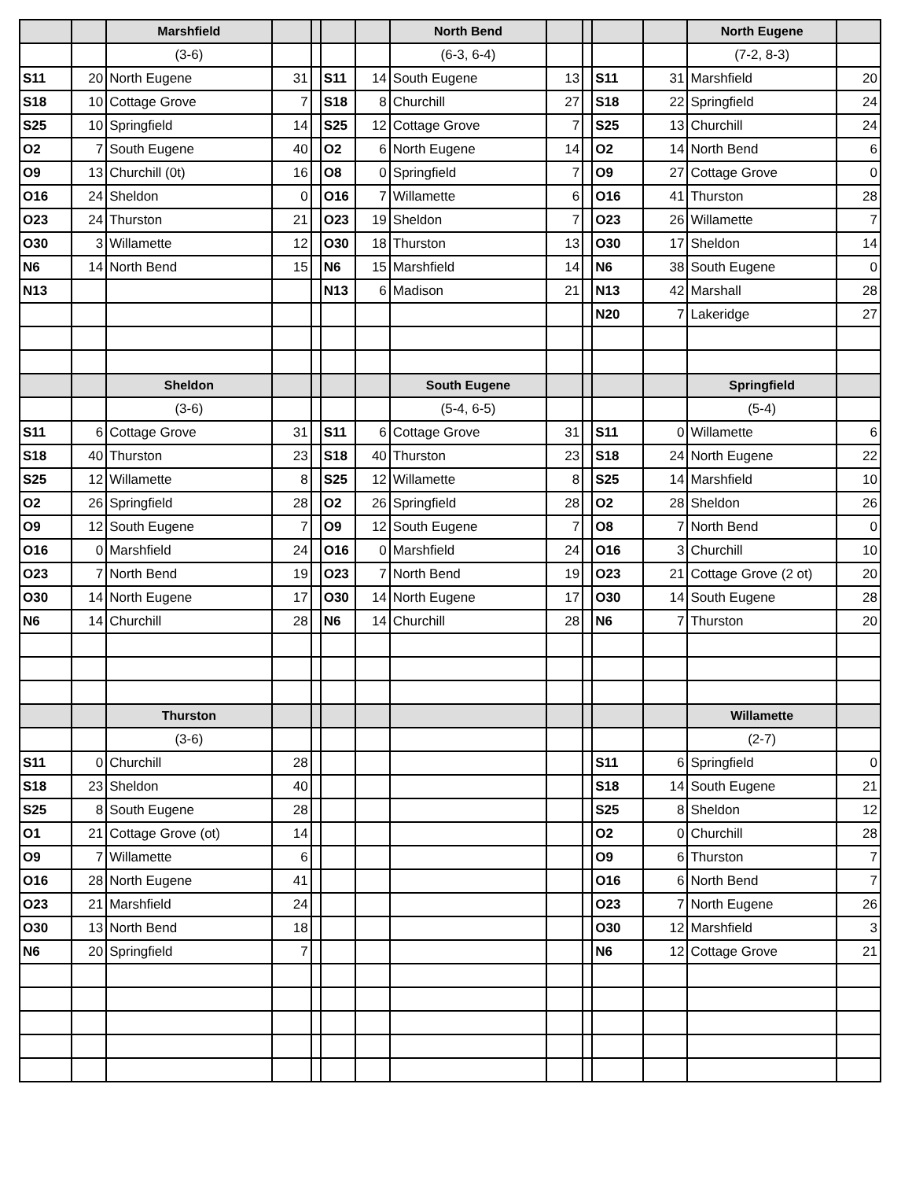| | | Marshfield | | | | | North Bend | | | | | North Eugene | |
| --- | --- | --- | --- | --- | --- | --- | --- | --- | --- | --- | --- | --- | --- |
| | | (3-6) | | | | | (6-3, 6-4) | | | | | (7-2, 8-3) | |
| S11 | 20 | North Eugene | 31 | | S11 | 14 | South Eugene | 13 | | S11 | 31 | Marshfield | 20 |
| S18 | 10 | Cottage Grove | 7 | | S18 | 8 | Churchill | 27 | | S18 | 22 | Springfield | 24 |
| S25 | 10 | Springfield | 14 | | S25 | 12 | Cottage Grove | 7 | | S25 | 13 | Churchill | 24 |
| O2 | 7 | South Eugene | 40 | | O2 | 6 | North Eugene | 14 | | O2 | 14 | North Bend | 6 |
| O9 | 13 | Churchill (0t) | 16 | | O8 | 0 | Springfield | 7 | | O9 | 27 | Cottage Grove | 0 |
| O16 | 24 | Sheldon | 0 | | O16 | 7 | Willamette | 6 | | O16 | 41 | Thurston | 28 |
| O23 | 24 | Thurston | 21 | | O23 | 19 | Sheldon | 7 | | O23 | 26 | Willamette | 7 |
| O30 | 3 | Willamette | 12 | | O30 | 18 | Thurston | 13 | | O30 | 17 | Sheldon | 14 |
| N6 | 14 | North Bend | 15 | | N6 | 15 | Marshfield | 14 | | N6 | 38 | South Eugene | 0 |
| N13 | | | | | N13 | 6 | Madison | 21 | | N13 | 42 | Marshall | 28 |
| | | | | | | | | | | N20 | 7 | Lakeridge | 27 |
| | | Sheldon | | | | | South Eugene | | | | | Springfield | |
| | | (3-6) | | | | | (5-4, 6-5) | | | | | (5-4) | |
| S11 | 6 | Cottage Grove | 31 | | S11 | 6 | Cottage Grove | 31 | | S11 | 0 | Willamette | 6 |
| S18 | 40 | Thurston | 23 | | S18 | 40 | Thurston | 23 | | S18 | 24 | North Eugene | 22 |
| S25 | 12 | Willamette | 8 | | S25 | 12 | Willamette | 8 | | S25 | 14 | Marshfield | 10 |
| O2 | 26 | Springfield | 28 | | O2 | 26 | Springfield | 28 | | O2 | 28 | Sheldon | 26 |
| O9 | 12 | South Eugene | 7 | | O9 | 12 | South Eugene | 7 | | O8 | 7 | North Bend | 0 |
| O16 | 0 | Marshfield | 24 | | O16 | 0 | Marshfield | 24 | | O16 | 3 | Churchill | 10 |
| O23 | 7 | North Bend | 19 | | O23 | 7 | North Bend | 19 | | O23 | 21 | Cottage Grove (2 ot) | 20 |
| O30 | 14 | North Eugene | 17 | | O30 | 14 | North Eugene | 17 | | O30 | 14 | South Eugene | 28 |
| N6 | 14 | Churchill | 28 | | N6 | 14 | Churchill | 28 | | N6 | 7 | Thurston | 20 |
| | | Thurston | | | | | | | | | | Willamette | |
| | | (3-6) | | | | | | | | | | (2-7) | |
| S11 | 0 | Churchill | 28 | | | | | | | S11 | 6 | Springfield | 0 |
| S18 | 23 | Sheldon | 40 | | | | | | | S18 | 14 | South Eugene | 21 |
| S25 | 8 | South Eugene | 28 | | | | | | | S25 | 8 | Sheldon | 12 |
| O1 | 21 | Cottage Grove (ot) | 14 | | | | | | | O2 | 0 | Churchill | 28 |
| O9 | 7 | Willamette | 6 | | | | | | | O9 | 6 | Thurston | 7 |
| O16 | 28 | North Eugene | 41 | | | | | | | O16 | 6 | North Bend | 7 |
| O23 | 21 | Marshfield | 24 | | | | | | | O23 | 7 | North Eugene | 26 |
| O30 | 13 | North Bend | 18 | | | | | | | O30 | 12 | Marshfield | 3 |
| N6 | 20 | Springfield | 7 | | | | | | | N6 | 12 | Cottage Grove | 21 |